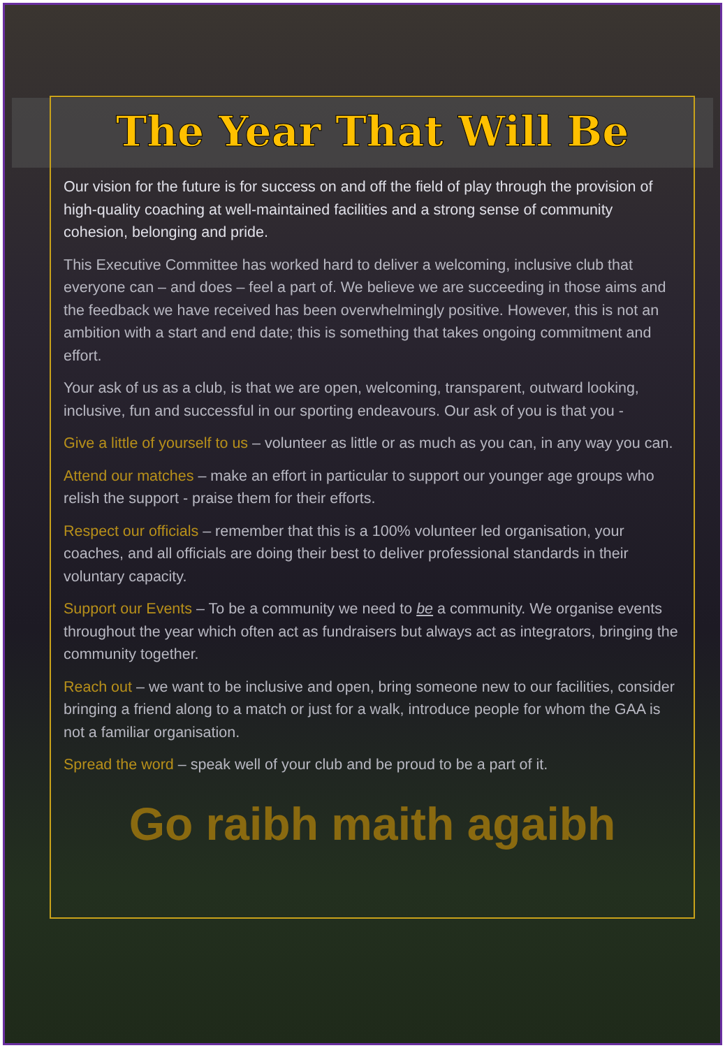The Year That Will Be
Our vision for the future is for success on and off the field of play through the provision of high-quality coaching at well-maintained facilities and a strong sense of community cohesion, belonging and pride.
This Executive Committee has worked hard to deliver a welcoming, inclusive club that everyone can – and does – feel a part of. We believe we are succeeding in those aims and the feedback we have received has been overwhelmingly positive. However, this is not an ambition with a start and end date; this is something that takes ongoing commitment and effort.
Your ask of us as a club, is that we are open, welcoming, transparent, outward looking, inclusive, fun and successful in our sporting endeavours. Our ask of you is that you -
Give a little of yourself to us – volunteer as little or as much as you can, in any way you can.
Attend our matches – make an effort in particular to support our younger age groups who relish the support - praise them for their efforts.
Respect our officials – remember that this is a 100% volunteer led organisation, your coaches, and all officials are doing their best to deliver professional standards in their voluntary capacity.
Support our Events – To be a community we need to be a community. We organise events throughout the year which often act as fundraisers but always act as integrators, bringing the community together.
Reach out – we want to be inclusive and open, bring someone new to our facilities, consider bringing a friend along to a match or just for a walk, introduce people for whom the GAA is not a familiar organisation.
Spread the word – speak well of your club and be proud to be a part of it.
Go raibh maith agaibh